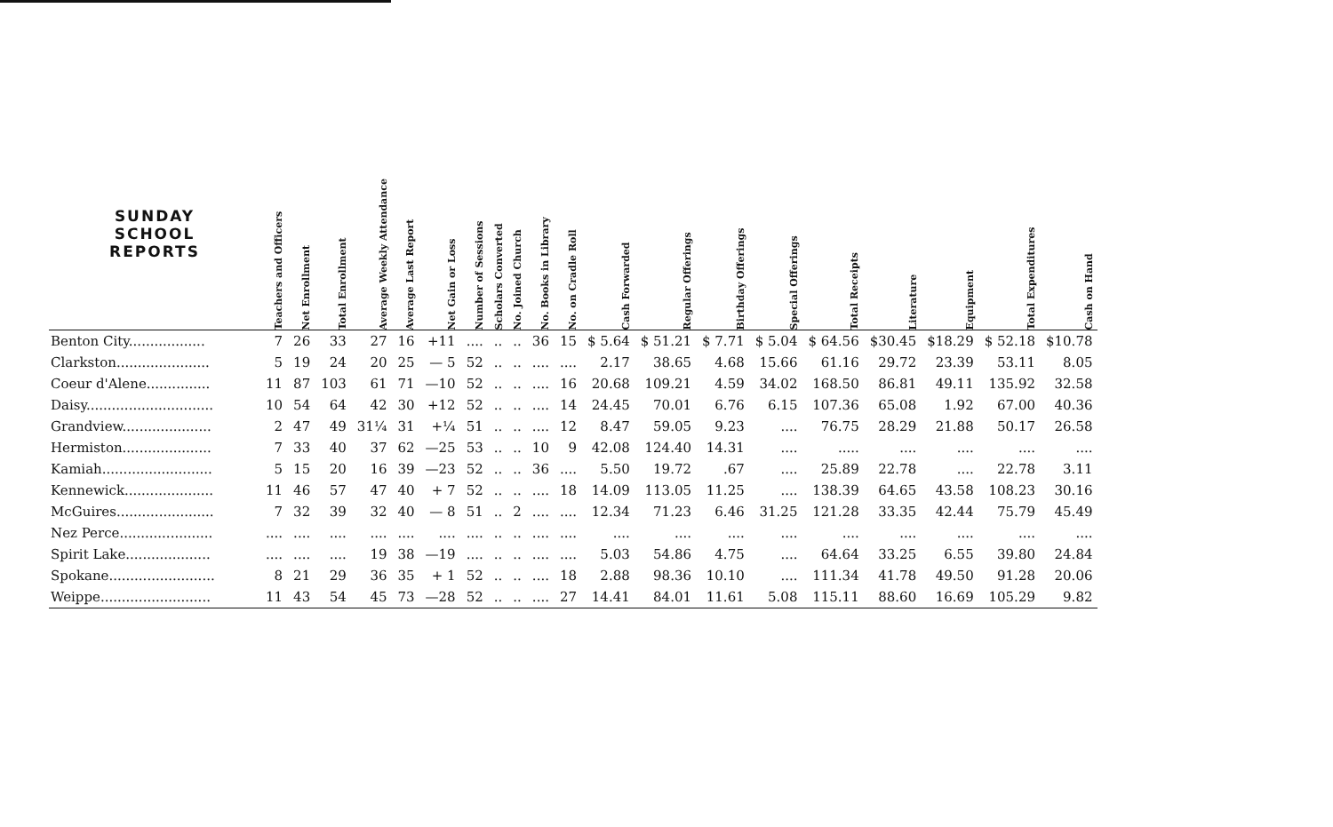| SUNDAY SCHOOL REPORTS | Teachers and Officers | Net Enrollment | Total Enrollment | Average Weekly Attendance | Average Last Report | Net Gain or Loss | Number of Sessions | Scholars Converted | No. Joined Church | No. Books in Library | No. on Cradle Roll | Cash Forwarded | Regular Offerings | Birthday Offerings | Special Offerings | Total Receipts | Literature | Equipment | Total Expenditures | Cash on Hand |
| --- | --- | --- | --- | --- | --- | --- | --- | --- | --- | --- | --- | --- | --- | --- | --- | --- | --- | --- | --- | --- |
| Benton City.................. | 7 | 26 | 33 | 27 | 16 | +11 | .... | .. | .. | 36 | 15 | $ 5.64 | $ 51.21 | $ 7.71 | $ 5.04 | $ 64.56 | $30.45 | $18.29 | $ 52.18 | $10.78 |
| Clarkston...................... | 5 | 19 | 24 | 20 | 25 | — 5 | 52 | .. | .. | .... | .... | 2.17 | 38.65 | 4.68 | 15.66 | 61.16 | 29.72 | 23.39 | 53.11 | 8.05 |
| Coeur d'Alene............... | 11 | 87 | 103 | 61 | 71 | —10 | 52 | .. | .. | .... | 16 | 20.68 | 109.21 | 4.59 | 34.02 | 168.50 | 86.81 | 49.11 | 135.92 | 32.58 |
| Daisy.............................. | 10 | 54 | 64 | 42 | 30 | +12 | 52 | .. | .. | .... | 14 | 24.45 | 70.01 | 6.76 | 6.15 | 107.36 | 65.08 | 1.92 | 67.00 | 40.36 |
| Grandview..................... | 2 | 47 | 49 | 31¼ | 31 | +¼ | 51 | .. | .. | .... | 12 | 8.47 | 59.05 | 9.23 | .... | 76.75 | 28.29 | 21.88 | 50.17 | 26.58 |
| Hermiston..................... | 7 | 33 | 40 | 37 | 62 | —25 | 53 | .. | .. | 10 | 9 | 42.08 | 124.40 | 14.31 | .... | ..... | .... | .... | .... | .... |
| Kamiah.......................... | 5 | 15 | 20 | 16 | 39 | —23 | 52 | .. | .. | 36 | .... | 5.50 | 19.72 | .67 | .... | 25.89 | 22.78 | .... | 22.78 | 3.11 |
| Kennewick..................... | 11 | 46 | 57 | 47 | 40 | + 7 | 52 | .. | .. | .... | 18 | 14.09 | 113.05 | 11.25 | .... | 138.39 | 64.65 | 43.58 | 108.23 | 30.16 |
| McGuires....................... | 7 | 32 | 39 | 32 | 40 | — 8 | 51 | .. | 2 | .... | .... | 12.34 | 71.23 | 6.46 | 31.25 | 121.28 | 33.35 | 42.44 | 75.79 | 45.49 |
| Nez Perce...................... | .... | .... | .... | .... | .... | .... | .... | .. | .. | .... | .... | .... | .... | .... | .... | .... | .... | .... | .... | .... |
| Spirit Lake.................... | .... | .... | .... | 19 | 38 | —19 | .... | .. | .. | .... | .... | 5.03 | 54.86 | 4.75 | .... | 64.64 | 33.25 | 6.55 | 39.80 | 24.84 |
| Spokane......................... | 8 | 21 | 29 | 36 | 35 | + 1 | 52 | .. | .. | .... | 18 | 2.88 | 98.36 | 10.10 | .... | 111.34 | 41.78 | 49.50 | 91.28 | 20.06 |
| Weippe.......................... | 11 | 43 | 54 | 45 | 73 | —28 | 52 | .. | .. | .... | 27 | 14.41 | 84.01 | 11.61 | 5.08 | 115.11 | 88.60 | 16.69 | 105.29 | 9.82 |